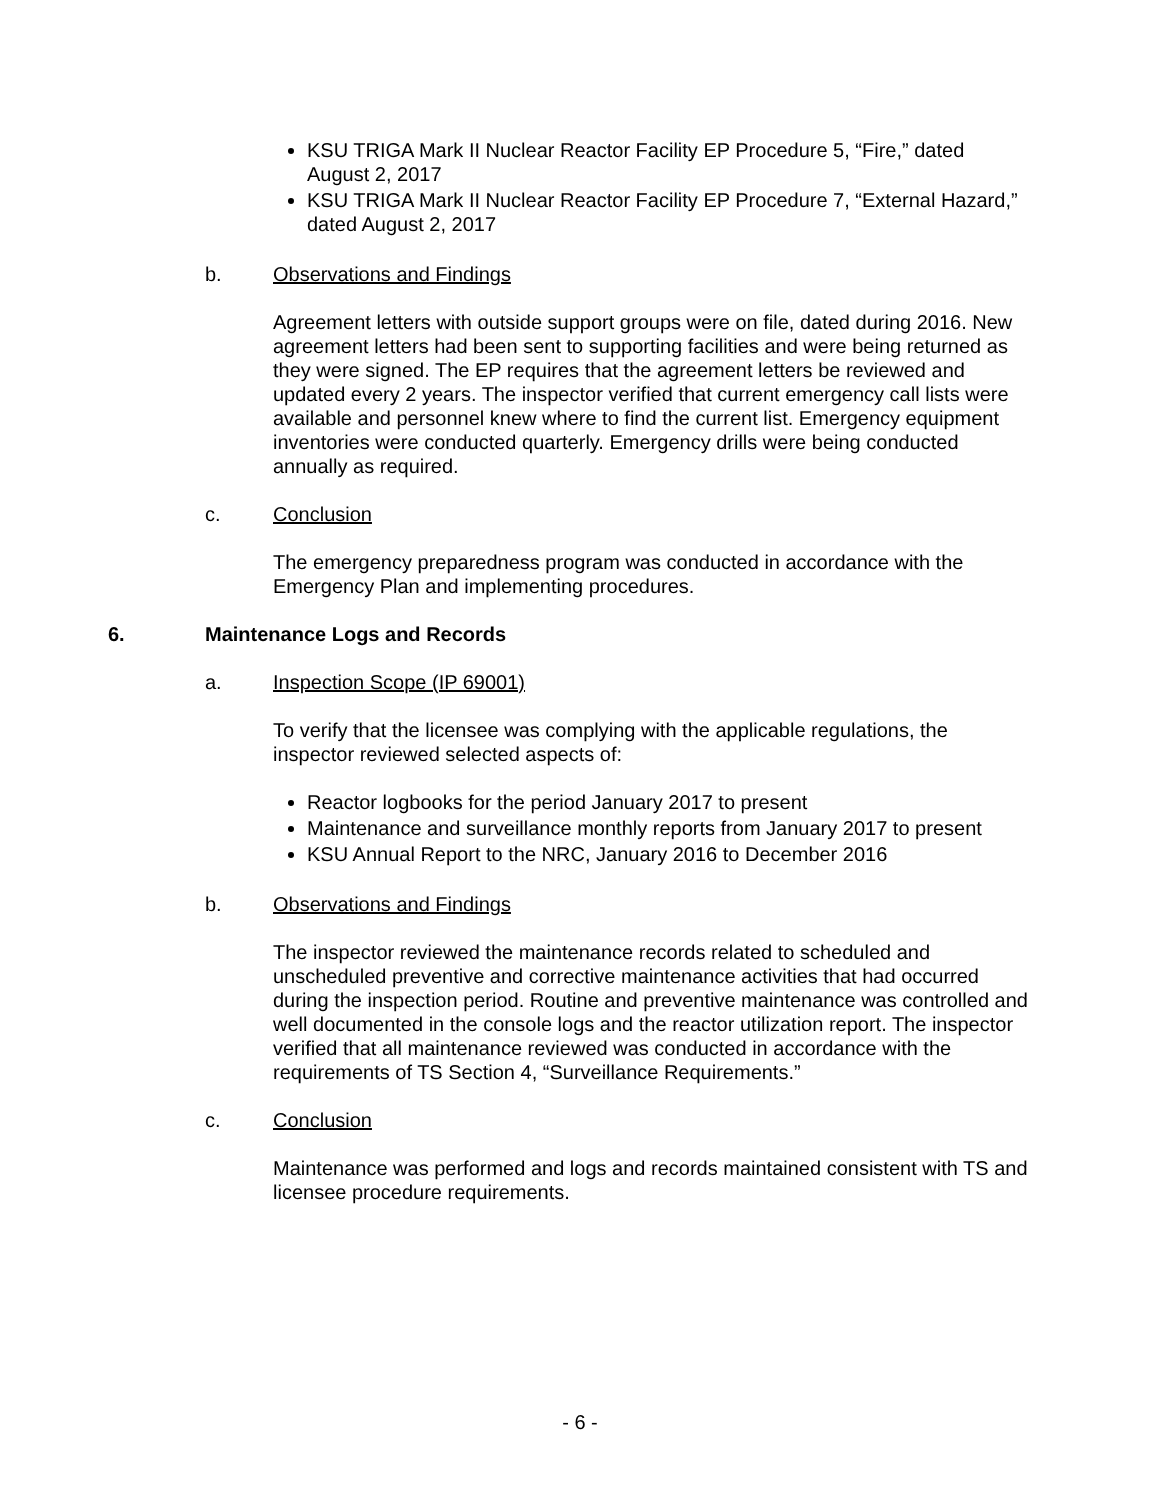KSU TRIGA Mark II Nuclear Reactor Facility EP Procedure 5, “Fire,” dated August 2, 2017
KSU TRIGA Mark II Nuclear Reactor Facility EP Procedure 7, “External Hazard,” dated August 2, 2017
b. Observations and Findings
Agreement letters with outside support groups were on file, dated during 2016. New agreement letters had been sent to supporting facilities and were being returned as they were signed. The EP requires that the agreement letters be reviewed and updated every 2 years. The inspector verified that current emergency call lists were available and personnel knew where to find the current list. Emergency equipment inventories were conducted quarterly. Emergency drills were being conducted annually as required.
c. Conclusion
The emergency preparedness program was conducted in accordance with the Emergency Plan and implementing procedures.
6. Maintenance Logs and Records
a. Inspection Scope (IP 69001)
To verify that the licensee was complying with the applicable regulations, the inspector reviewed selected aspects of:
Reactor logbooks for the period January 2017 to present
Maintenance and surveillance monthly reports from January 2017 to present
KSU Annual Report to the NRC, January 2016 to December 2016
b. Observations and Findings
The inspector reviewed the maintenance records related to scheduled and unscheduled preventive and corrective maintenance activities that had occurred during the inspection period. Routine and preventive maintenance was controlled and well documented in the console logs and the reactor utilization report. The inspector verified that all maintenance reviewed was conducted in accordance with the requirements of TS Section 4, “Surveillance Requirements.”
c. Conclusion
Maintenance was performed and logs and records maintained consistent with TS and licensee procedure requirements.
- 6 -